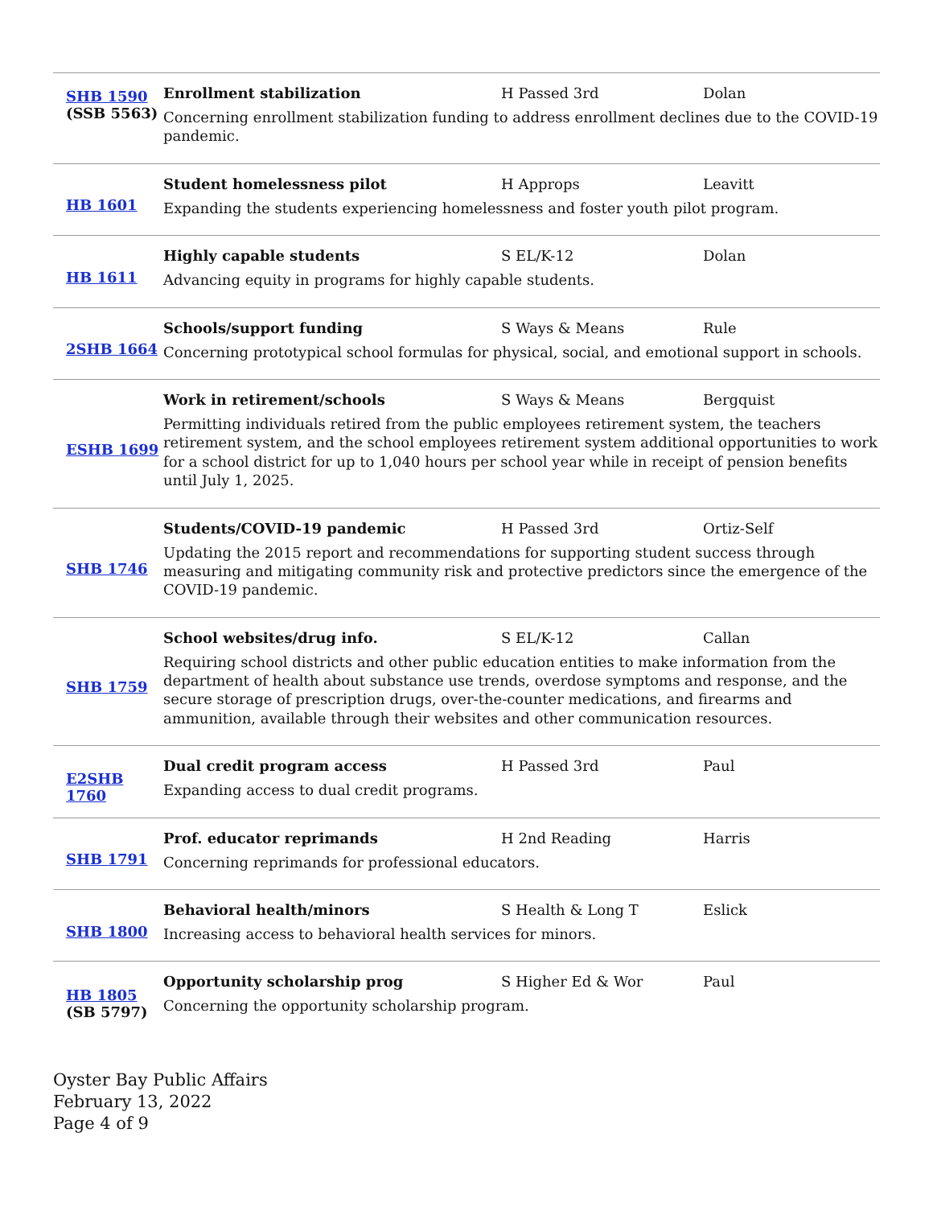| SHB 1590 (SSB 5563) | Enrollment stabilization H Passed 3rd Dolan Concerning enrollment stabilization funding to address enrollment declines due to the COVID-19 pandemic. |
| HB 1601 | Student homelessness pilot H Approps Leavitt Expanding the students experiencing homelessness and foster youth pilot program. |
| HB 1611 | Highly capable students S EL/K-12 Dolan Advancing equity in programs for highly capable students. |
| 2SHB 1664 | Schools/support funding S Ways & Means Rule Concerning prototypical school formulas for physical, social, and emotional support in schools. |
| ESHB 1699 | Work in retirement/schools S Ways & Means Bergquist Permitting individuals retired from the public employees retirement system, the teachers retirement system, and the school employees retirement system additional opportunities to work for a school district for up to 1,040 hours per school year while in receipt of pension benefits until July 1, 2025. |
| SHB 1746 | Students/COVID-19 pandemic H Passed 3rd Ortiz-Self Updating the 2015 report and recommendations for supporting student success through measuring and mitigating community risk and protective predictors since the emergence of the COVID-19 pandemic. |
| SHB 1759 | School websites/drug info. S EL/K-12 Callan Requiring school districts and other public education entities to make information from the department of health about substance use trends, overdose symptoms and response, and the secure storage of prescription drugs, over-the-counter medications, and firearms and ammunition, available through their websites and other communication resources. |
| E2SHB 1760 | Dual credit program access H Passed 3rd Paul Expanding access to dual credit programs. |
| SHB 1791 | Prof. educator reprimands H 2nd Reading Harris Concerning reprimands for professional educators. |
| SHB 1800 | Behavioral health/minors S Health & Long T Eslick Increasing access to behavioral health services for minors. |
| HB 1805 (SB 5797) | Opportunity scholarship prog S Higher Ed & Wor Paul Concerning the opportunity scholarship program. |
Oyster Bay Public Affairs
February 13, 2022
Page 4 of 9